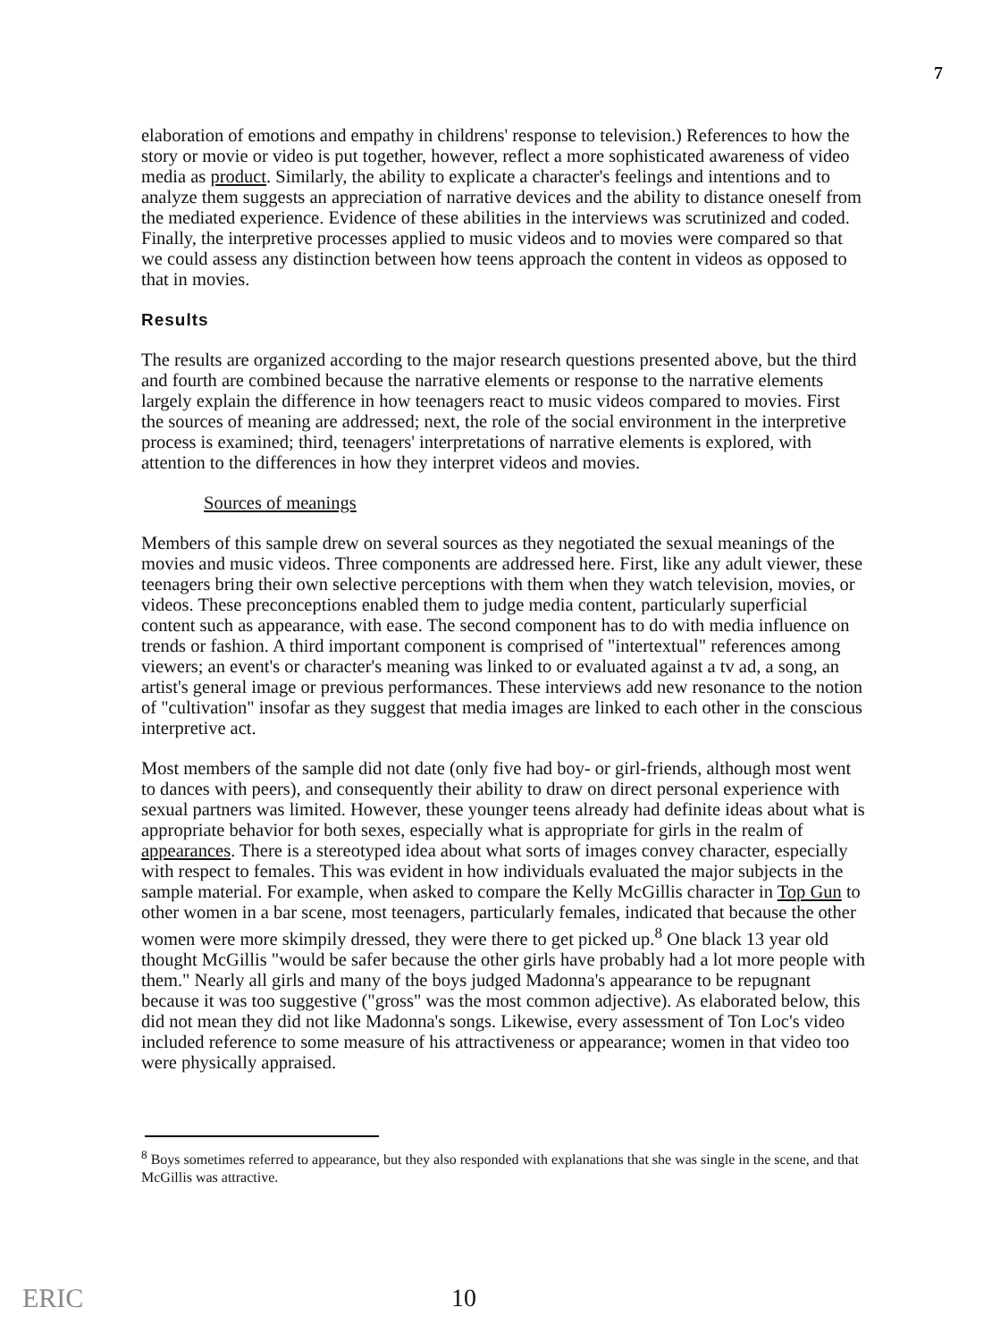7
elaboration of emotions and empathy in childrens' response to television.) References to how the story or movie or video is put together, however, reflect a more sophisticated awareness of video media as product. Similarly, the ability to explicate a character's feelings and intentions and to analyze them suggests an appreciation of narrative devices and the ability to distance oneself from the mediated experience. Evidence of these abilities in the interviews was scrutinized and coded. Finally, the interpretive processes applied to music videos and to movies were compared so that we could assess any distinction between how teens approach the content in videos as opposed to that in movies.
Results
The results are organized according to the major research questions presented above, but the third and fourth are combined because the narrative elements or response to the narrative elements largely explain the difference in how teenagers react to music videos compared to movies. First the sources of meaning are addressed; next, the role of the social environment in the interpretive process is examined; third, teenagers' interpretations of narrative elements is explored, with attention to the differences in how they interpret videos and movies.
Sources of meanings
Members of this sample drew on several sources as they negotiated the sexual meanings of the movies and music videos. Three components are addressed here. First, like any adult viewer, these teenagers bring their own selective perceptions with them when they watch television, movies, or videos. These preconceptions enabled them to judge media content, particularly superficial content such as appearance, with ease. The second component has to do with media influence on trends or fashion. A third important component is comprised of "intertextual" references among viewers; an event's or character's meaning was linked to or evaluated against a tv ad, a song, an artist's general image or previous performances. These interviews add new resonance to the notion of "cultivation" insofar as they suggest that media images are linked to each other in the conscious interpretive act.
Most members of the sample did not date (only five had boy- or girl-friends, although most went to dances with peers), and consequently their ability to draw on direct personal experience with sexual partners was limited. However, these younger teens already had definite ideas about what is appropriate behavior for both sexes, especially what is appropriate for girls in the realm of appearances. There is a stereotyped idea about what sorts of images convey character, especially with respect to females. This was evident in how individuals evaluated the major subjects in the sample material. For example, when asked to compare the Kelly McGillis character in Top Gun to other women in a bar scene, most teenagers, particularly females, indicated that because the other women were more skimpily dressed, they were there to get picked up.<sup>8</sup> One black 13 year old thought McGillis "would be safer because the other girls have probably had a lot more people with them." Nearly all girls and many of the boys judged Madonna's appearance to be repugnant because it was too suggestive ("gross" was the most common adjective). As elaborated below, this did not mean they did not like Madonna's songs. Likewise, every assessment of Ton Loc's video included reference to some measure of his attractiveness or appearance; women in that video too were physically appraised.
<sup>8</sup> Boys sometimes referred to appearance, but they also responded with explanations that she was single in the scene, and that McGillis was attractive.
ERIC 10